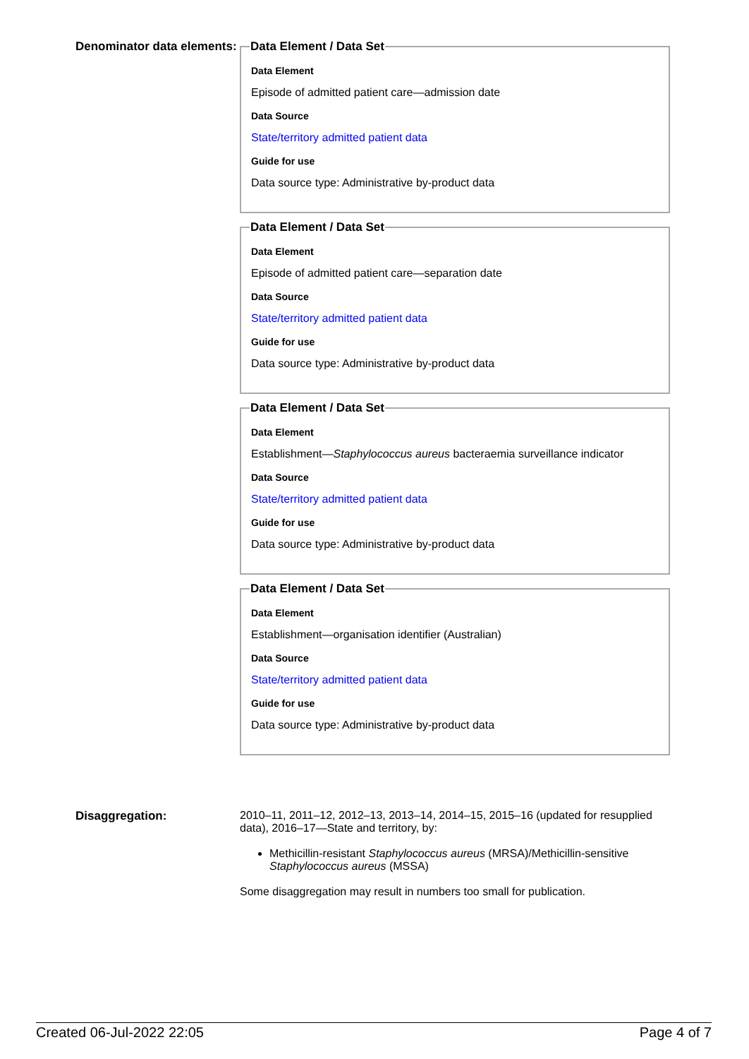Denominator data elements:
Data Element / Data Set
Data Element
Episode of admitted patient care—admission date
Data Source
State/territory admitted patient data
Guide for use
Data source type: Administrative by-product data
Data Element / Data Set
Data Element
Episode of admitted patient care—separation date
Data Source
State/territory admitted patient data
Guide for use
Data source type: Administrative by-product data
Data Element / Data Set
Data Element
Establishment—Staphylococcus aureus bacteraemia surveillance indicator
Data Source
State/territory admitted patient data
Guide for use
Data source type: Administrative by-product data
Data Element / Data Set
Data Element
Establishment—organisation identifier (Australian)
Data Source
State/territory admitted patient data
Guide for use
Data source type: Administrative by-product data
Disaggregation: 2010–11, 2011–12, 2012–13, 2013–14, 2014–15, 2015–16 (updated for resupplied data), 2016–17—State and territory, by:
Methicillin-resistant Staphylococcus aureus (MRSA)/Methicillin-sensitive Staphylococcus aureus (MSSA)
Some disaggregation may result in numbers too small for publication.
Created 06-Jul-2022 22:05 Page 4 of 7